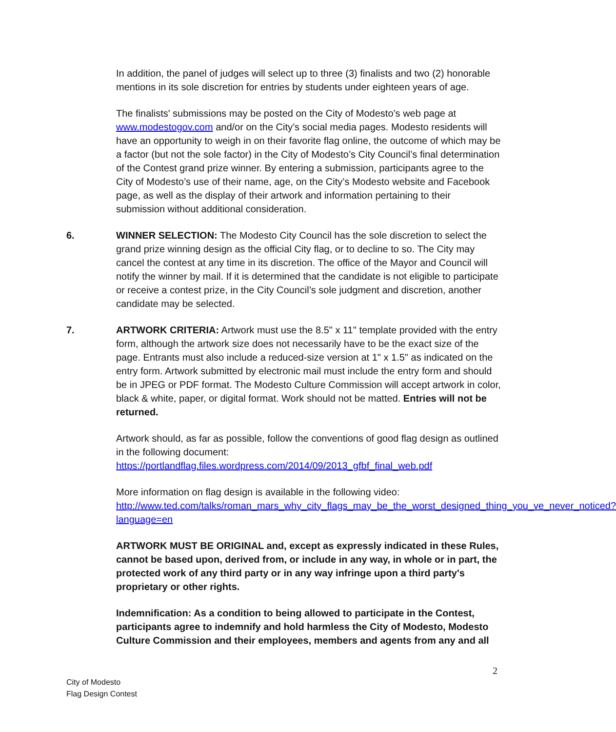In addition, the panel of judges will select up to three (3) finalists and two (2) honorable mentions in its sole discretion for entries by students under eighteen years of age.
The finalists' submissions may be posted on the City of Modesto’s web page at www.modestogov.com and/or on the City’s social media pages. Modesto residents will have an opportunity to weigh in on their favorite flag online, the outcome of which may be a factor (but not the sole factor) in the City of Modesto’s City Council’s final determination of the Contest grand prize winner. By entering a submission, participants agree to the City of Modesto’s use of their name, age, on the City’s Modesto website and Facebook page, as well as the display of their artwork and information pertaining to their submission without additional consideration.
6. WINNER SELECTION: The Modesto City Council has the sole discretion to select the grand prize winning design as the official City flag, or to decline to so. The City may cancel the contest at any time in its discretion. The office of the Mayor and Council will notify the winner by mail. If it is determined that the candidate is not eligible to participate or receive a contest prize, in the City Council’s sole judgment and discretion, another candidate may be selected.
7. ARTWORK CRITERIA: Artwork must use the 8.5" x 11" template provided with the entry form, although the artwork size does not necessarily have to be the exact size of the page. Entrants must also include a reduced-size version at 1" x 1.5" as indicated on the entry form. Artwork submitted by electronic mail must include the entry form and should be in JPEG or PDF format. The Modesto Culture Commission will accept artwork in color, black & white, paper, or digital format. Work should not be matted. Entries will not be returned.
Artwork should, as far as possible, follow the conventions of good flag design as outlined in the following document:
https://portlandflag.files.wordpress.com/2014/09/2013_gfbf_final_web.pdf
More information on flag design is available in the following video:
http://www.ted.com/talks/roman_mars_why_city_flags_may_be_the_worst_designed_thing_you_ve_never_noticed?language=en
ARTWORK MUST BE ORIGINAL and, except as expressly indicated in these Rules, cannot be based upon, derived from, or include in any way, in whole or in part, the protected work of any third party or in any way infringe upon a third party's proprietary or other rights.
Indemnification: As a condition to being allowed to participate in the Contest, participants agree to indemnify and hold harmless the City of Modesto, Modesto Culture Commission and their employees, members and agents from any and all
2
City of Modesto
Flag Design Contest